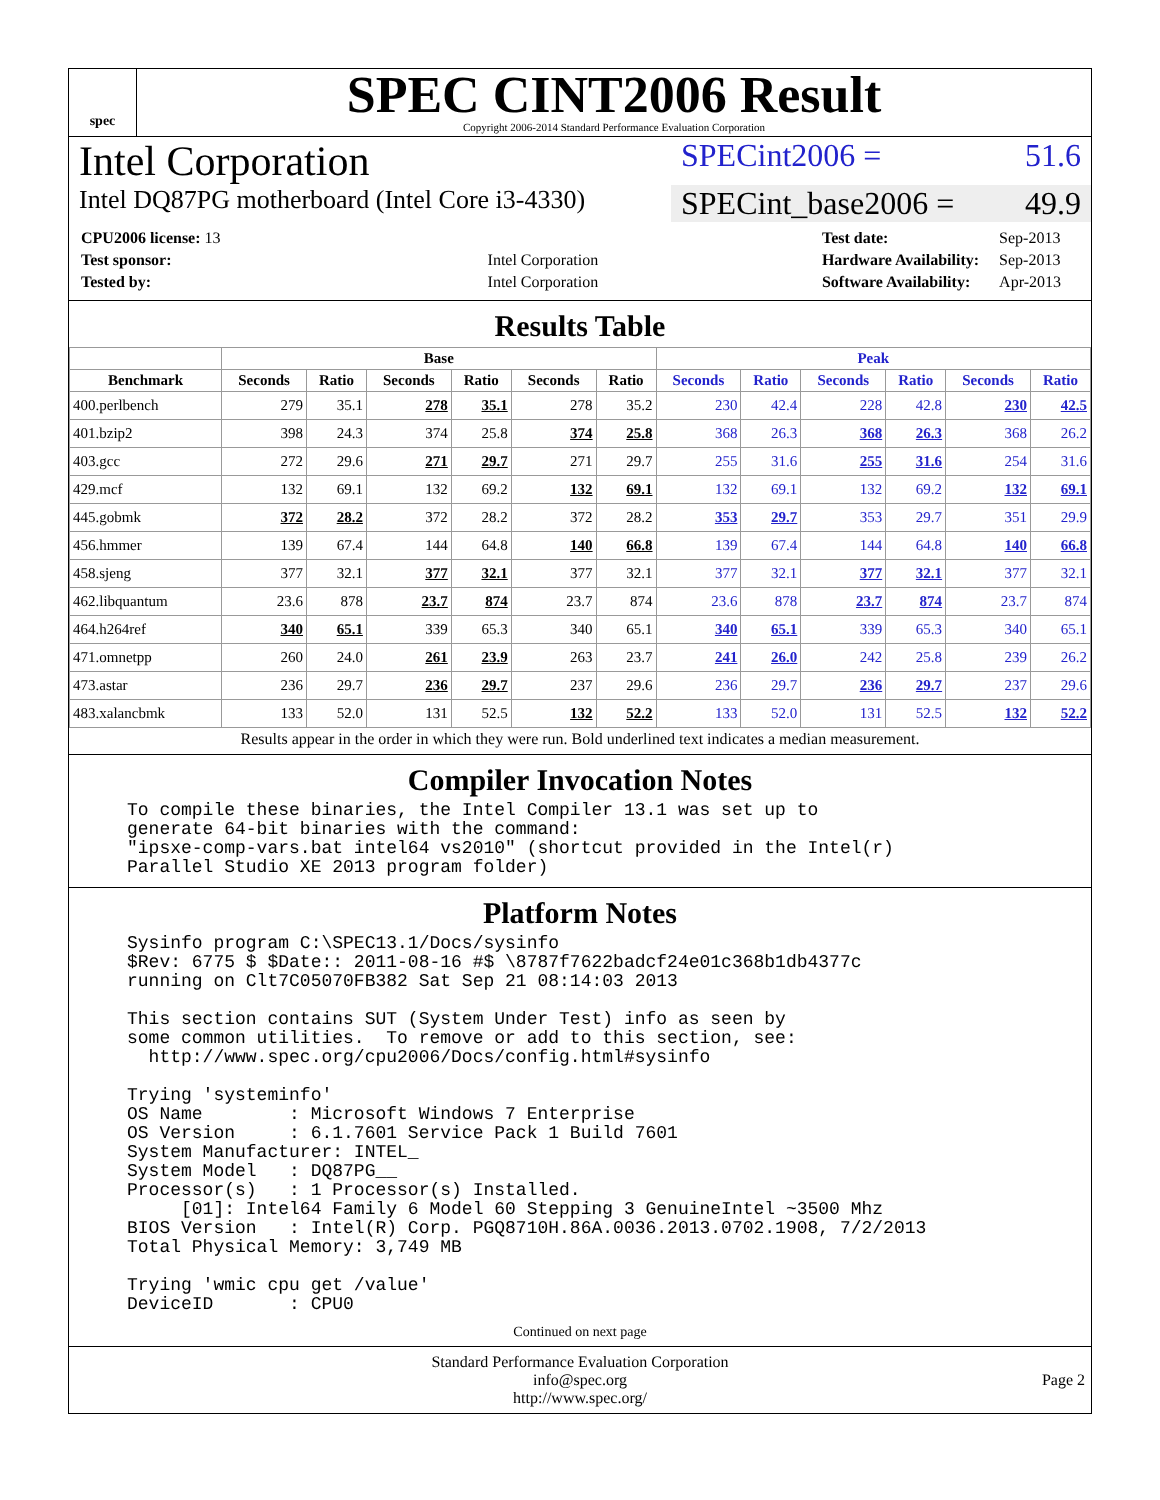spec
SPEC CINT2006 Result
Copyright 2006-2014 Standard Performance Evaluation Corporation
Intel Corporation
SPECint2006 = 51.6
Intel DQ87PG motherboard (Intel Core i3-4330)
SPECint_base2006 = 49.9
| CPU2006 license: 13 | |
| Test sponsor: | Intel Corporation |
| Tested by: | Intel Corporation |
| Test date: | Sep-2013 |
| Hardware Availability: | Sep-2013 |
| Software Availability: | Apr-2013 |
Results Table
| | Base | | | | | | Peak | | | | | |
| --- | --- | --- | --- | --- | --- | --- | --- | --- | --- | --- | --- | --- |
| Benchmark | Seconds | Ratio | Seconds | Ratio | Seconds | Ratio | Seconds | Ratio | Seconds | Ratio | Seconds | Ratio |
| 400.perlbench | 279 | 35.1 | 278 | 35.1 | 278 | 35.2 | 230 | 42.4 | 228 | 42.8 | 230 | 42.5 |
| 401.bzip2 | 398 | 24.3 | 374 | 25.8 | 374 | 25.8 | 368 | 26.3 | 368 | 26.3 | 368 | 26.2 |
| 403.gcc | 272 | 29.6 | 271 | 29.7 | 271 | 29.7 | 255 | 31.6 | 255 | 31.6 | 254 | 31.6 |
| 429.mcf | 132 | 69.1 | 132 | 69.2 | 132 | 69.1 | 132 | 69.1 | 132 | 69.2 | 132 | 69.1 |
| 445.gobmk | 372 | 28.2 | 372 | 28.2 | 372 | 28.2 | 353 | 29.7 | 353 | 29.7 | 351 | 29.9 |
| 456.hmmer | 139 | 67.4 | 144 | 64.8 | 140 | 66.8 | 139 | 67.4 | 144 | 64.8 | 140 | 66.8 |
| 458.sjeng | 377 | 32.1 | 377 | 32.1 | 377 | 32.1 | 377 | 32.1 | 377 | 32.1 | 377 | 32.1 |
| 462.libquantum | 23.6 | 878 | 23.7 | 874 | 23.7 | 874 | 23.6 | 878 | 23.7 | 874 | 23.7 | 874 |
| 464.h264ref | 340 | 65.1 | 339 | 65.3 | 340 | 65.1 | 340 | 65.1 | 339 | 65.3 | 340 | 65.1 |
| 471.omnetpp | 260 | 24.0 | 261 | 23.9 | 263 | 23.7 | 241 | 26.0 | 242 | 25.8 | 239 | 26.2 |
| 473.astar | 236 | 29.7 | 236 | 29.7 | 237 | 29.6 | 236 | 29.7 | 236 | 29.7 | 237 | 29.6 |
| 483.xalancbmk | 133 | 52.0 | 131 | 52.5 | 132 | 52.2 | 133 | 52.0 | 131 | 52.5 | 132 | 52.2 |
Results appear in the order in which they were run. Bold underlined text indicates a median measurement.
Compiler Invocation Notes
To compile these binaries, the Intel Compiler 13.1 was set up to
generate 64-bit binaries with the command:
"ipsxe-comp-vars.bat intel64 vs2010" (shortcut provided in the Intel(r)
Parallel Studio XE 2013 program folder)
Platform Notes
Sysinfo program C:\SPEC13.1/Docs/sysinfo
$Rev: 6775 $ $Date:: 2011-08-16 #$ \8787f7622badcf24e01c368b1db4377c
running on Clt7C05070FB382 Sat Sep 21 08:14:03 2013

This section contains SUT (System Under Test) info as seen by
some common utilities.  To remove or add to this section, see:
  http://www.spec.org/cpu2006/Docs/config.html#sysinfo

Trying 'systeminfo'
OS Name        : Microsoft Windows 7 Enterprise
OS Version     : 6.1.7601 Service Pack 1 Build 7601
System Manufacturer: INTEL_
System Model   : DQ87PG__
Processor(s)   : 1 Processor(s) Installed.
     [01]: Intel64 Family 6 Model 60 Stepping 3 GenuineIntel ~3500 Mhz
BIOS Version   : Intel(R) Corp. PGQ8710H.86A.0036.2013.0702.1908, 7/2/2013
Total Physical Memory: 3,749 MB

Trying 'wmic cpu get /value'
DeviceID       : CPU0
Continued on next page
Standard Performance Evaluation Corporation
info@spec.org
http://www.spec.org/
Page 2